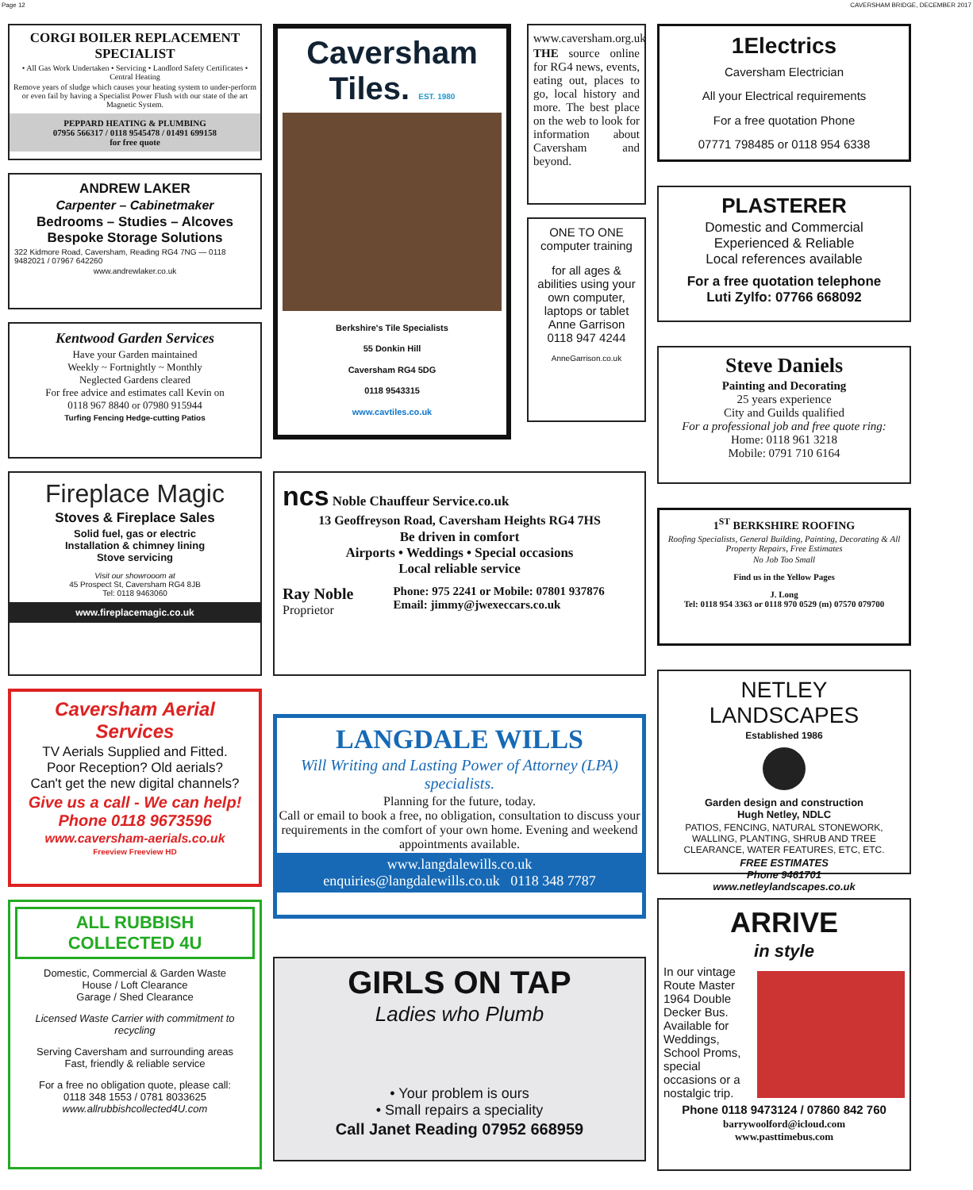Page 12 CAVERSHAM BRIDGE, DECEMBER 2017
CORGI BOILER REPLACEMENT SPECIALIST
• All Gas Work Undertaken • Servicing • Landlord Safety Certificates • Central Heating
Remove years of sludge which causes your heating system to under-perform or even fail by having a Specialist Power Flush with our state of the art Magnetic System.
PEPPARD HEATING & PLUMBING
07956 566317 / 0118 9545478 / 01491 699158
for free quote
ANDREW LAKER
Carpenter – Cabinetmaker
Bedrooms – Studies – Alcoves
Bespoke Storage Solutions
322 Kidmore Road, Caversham, Reading RG4 7NG — 0118 9482021 / 07967 642260
www.andrewlaker.co.uk
Kentwood Garden Services
Have your Garden maintained
Weekly ~ Fortnightly ~ Monthly
Neglected Gardens cleared
For free advice and estimates call Kevin on
0118 967 8840 or 07980 915944
Turfing Fencing Hedge-cutting Patios
Fireplace Magic
Stoves & Fireplace Sales
Solid fuel, gas or electric
Installation & chimney lining
Stove servicing
Visit our showrooom at
45 Prospect St, Caversham RG4 8JB
Tel: 0118 9463060
www.fireplacemagic.co.uk
Caversham Aerial Services
TV Aerials Supplied and Fitted.
Poor Reception? Old aerials?
Can't get the new digital channels?
Give us a call - We can help!
Phone 0118 9673596
www.caversham-aerials.co.uk
Freeview Freeview HD
ALL RUBBISH COLLECTED 4U
Domestic, Commercial & Garden Waste
House / Loft Clearance
Garage / Shed Clearance
Licensed Waste Carrier with commitment to recycling
Serving Caversham and surrounding areas
Fast, friendly & reliable service
For a free no obligation quote, please call:
0118 348 1553 / 0781 8033625
www.allrubbishcollected4U.com
Caversham Tiles. EST. 1980
Berkshire's Tile Specialists
55 Donkin Hill
Caversham RG4 5DG
0118 9543315
www.cavtiles.co.uk
www.caversham.org.uk
THE source online for RG4 news, events, eating out, places to go, local history and more. The best place on the web to look for information about Caversham and beyond.
ONE TO ONE computer training
for all ages & abilities using your own computer, laptops or tablet
Anne Garrison
0118 947 4244
AnneGarrison.co.uk
ncs Noble Chauffeur Service.co.uk
13 Geoffreyson Road, Caversham Heights RG4 7HS
Be driven in comfort
Airports • Weddings • Special occasions
Local reliable service
Ray Noble
Proprietor
Phone: 975 2241 or Mobile: 07801 937876
Email: jimmy@jwexeccars.co.uk
LANGDALE WILLS
Will Writing and Lasting Power of Attorney (LPA) specialists.
Planning for the future, today.
Call or email to book a free, no obligation, consultation to discuss your requirements in the comfort of your own home. Evening and weekend appointments available.
www.langdalewills.co.uk
enquiries@langdalewills.co.uk 0118 348 7787
GIRLS ON TAP
Ladies who Plumb
• Your problem is ours
• Small repairs a speciality
Call Janet Reading 07952 668959
1Electrics
Caversham Electrician
All your Electrical requirements
For a free quotation Phone
07771 798485 or 0118 954 6338
PLASTERER
Domestic and Commercial
Experienced & Reliable
Local references available
For a free quotation telephone
Luti Zylfo: 07766 668092
Steve Daniels
Painting and Decorating
25 years experience
City and Guilds qualified
For a professional job and free quote ring:
Home: 0118 961 3218
Mobile: 0791 710 6164
1<sup>ST</sup> BERKSHIRE ROOFING
Roofing Specialists, General Building, Painting, Decorating & All Property Repairs, Free Estimates
No Job Too Small
Find us in the Yellow Pages
J. Long
Tel: 0118 954 3363 or 0118 970 0529 (m) 07570 079700
NETLEY LANDSCAPES
Established 1986
Garden design and construction
Hugh Netley, NDLC
PATIOS, FENCING, NATURAL STONEWORK, WALLING, PLANTING, SHRUB AND TREE CLEARANCE, WATER FEATURES, ETC, ETC.
FREE ESTIMATES
Phone 9461701
www.netleylandscapes.co.uk
ARRIVE
in style
In our vintage Route Master 1964 Double Decker Bus. Available for Weddings, School Proms, special occasions or a nostalgic trip.
Phone 0118 9473124 / 07860 842 760
barrywoolford@icloud.com
www.pasttimebus.com